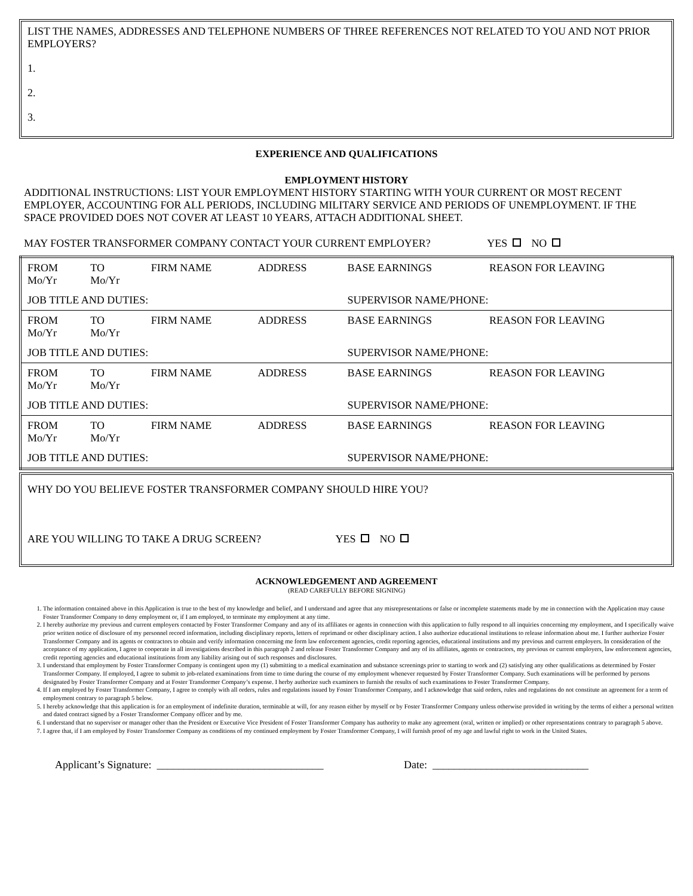LIST THE NAMES, ADDRESSES AND TELEPHONE NUMBERS OF THREE REFERENCES NOT RELATED TO YOU AND NOT PRIOR EMPLOYERS?
1.
2.
3.
EXPERIENCE AND QUALIFICATIONS
EMPLOYMENT HISTORY
ADDITIONAL INSTRUCTIONS: LIST YOUR EMPLOYMENT HISTORY STARTING WITH YOUR CURRENT OR MOST RECENT EMPLOYER, ACCOUNTING FOR ALL PERIODS, INCLUDING MILITARY SERVICE AND PERIODS OF UNEMPLOYMENT. IF THE SPACE PROVIDED DOES NOT COVER AT LEAST 10 YEARS, ATTACH ADDITIONAL SHEET.
MAY FOSTER TRANSFORMER COMPANY CONTACT YOUR CURRENT EMPLOYER? YES NO
| FROM Mo/Yr | TO Mo/Yr | FIRM NAME | ADDRESS | BASE EARNINGS | REASON FOR LEAVING |
| JOB TITLE AND DUTIES: | | | | SUPERVISOR NAME/PHONE: | |
| FROM Mo/Yr | TO Mo/Yr | FIRM NAME | ADDRESS | BASE EARNINGS | REASON FOR LEAVING |
| JOB TITLE AND DUTIES: | | | | SUPERVISOR NAME/PHONE: | |
| FROM Mo/Yr | TO Mo/Yr | FIRM NAME | ADDRESS | BASE EARNINGS | REASON FOR LEAVING |
| JOB TITLE AND DUTIES: | | | | SUPERVISOR NAME/PHONE: | |
| FROM Mo/Yr | TO Mo/Yr | FIRM NAME | ADDRESS | BASE EARNINGS | REASON FOR LEAVING |
| JOB TITLE AND DUTIES: | | | | SUPERVISOR NAME/PHONE: | |
WHY DO YOU BELIEVE FOSTER TRANSFORMER COMPANY SHOULD HIRE YOU?
ARE YOU WILLING TO TAKE A DRUG SCREEN? YES NO
ACKNOWLEDGEMENT AND AGREEMENT
(READ CAREFULLY BEFORE SIGNING)
1. The information contained above in this Application is true to the best of my knowledge and belief, and I understand and agree that any misrepresentations or false or incomplete statements made by me in connection with the Application may cause Foster Transformer Company to deny employment or, if I am employed, to terminate my employment at any time.
2. I hereby authorize my previous and current employers contacted by Foster Transformer Company and any of its affiliates or agents in connection with this application to fully respond to all inquiries concerning my employment, and I specifically waive prior written notice of disclosure of my personnel record information, including disciplinary reports, letters of reprimand or other disciplinary action. I also authorize educational institutions to release information about me. I further authorize Foster Transformer Company and its agents or contractors to obtain and verify information concerning me form law enforcement agencies, credit reporting agencies, educational institutions and my previous and current employers. In consideration of the acceptance of my application, I agree to cooperate in all investigations described in this paragraph 2 and release Foster Transformer Company and any of its affiliates, agents or contractors, my previous or current employers, law enforcement agencies, credit reporting agencies and educational institutions from any liability arising out of such responses and disclosures.
3. I understand that employment by Foster Transformer Company is contingent upon my (1) submitting to a medical examination and substance screenings prior to starting to work and (2) satisfying any other qualifications as determined by Foster Transformer Company. If employed, I agree to submit to job-related examinations from time to time during the course of my employment whenever requested by Foster Transformer Company. Such examinations will be performed by persons designated by Foster Transformer Company and at Foster Transformer Company’s expense. I herby authorize such examiners to furnish the results of such examinations to Foster Transformer Company.
4. If I am employed by Foster Transformer Company, I agree to comply with all orders, rules and regulations issued by Foster Transformer Company, and I acknowledge that said orders, rules and regulations do not constitute an agreement for a term of employment contrary to paragraph 5 below.
5. I hereby acknowledge that this application is for an employment of indefinite duration, terminable at will, for any reason either by myself or by Foster Transformer Company unless otherwise provided in writing by the terms of either a personal written and dated contract signed by a Foster Transformer Company officer and by me.
6. I understand that no supervisor or manager other than the President or Executive Vice President of Foster Transformer Company has authority to make any agreement (oral, written or implied) or other representations contrary to paragraph 5 above.
7. I agree that, if I am employed by Foster Transformer Company as conditions of my continued employment by Foster Transformer Company, I will furnish proof of my age and lawful right to work in the United States.
Applicant’s Signature: _______________________________ Date: _____________________________